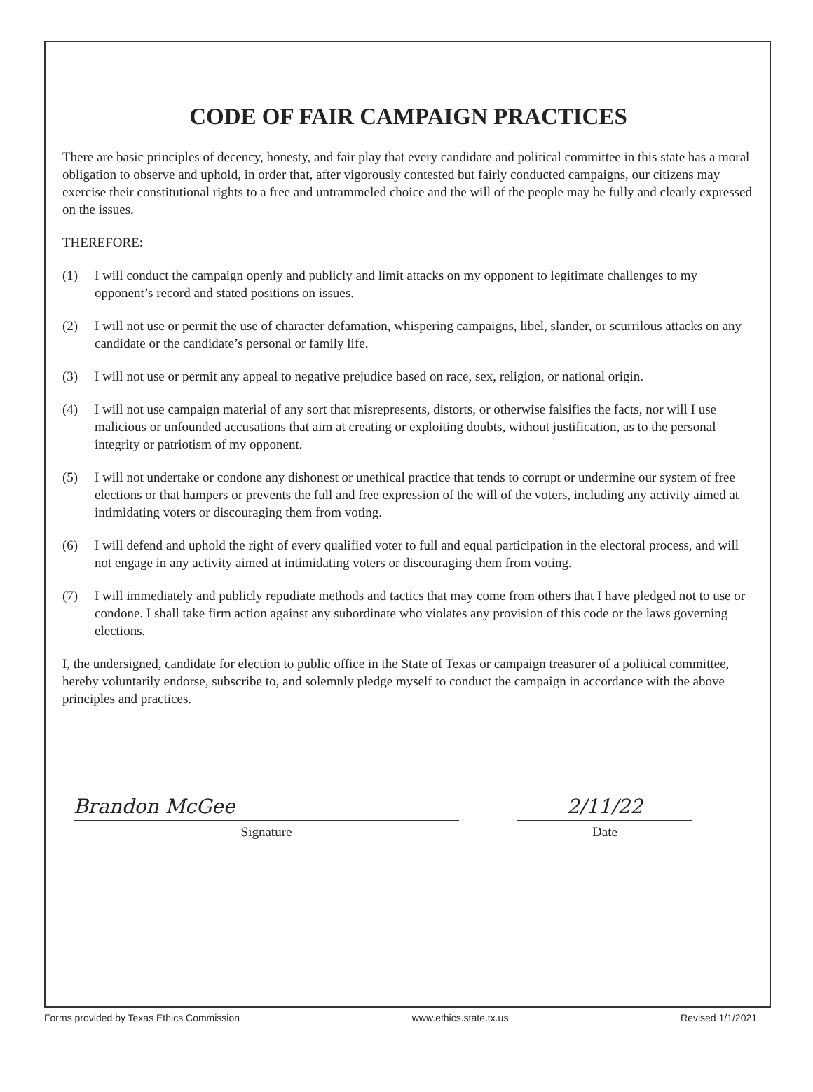CODE OF FAIR CAMPAIGN PRACTICES
There are basic principles of decency, honesty, and fair play that every candidate and political committee in this state has a moral obligation to observe and uphold, in order that, after vigorously contested but fairly conducted campaigns, our citizens may exercise their constitutional rights to a free and untrammeled choice and the will of the people may be fully and clearly expressed on the issues.
THEREFORE:
(1) I will conduct the campaign openly and publicly and limit attacks on my opponent to legitimate challenges to my opponent’s record and stated positions on issues.
(2) I will not use or permit the use of character defamation, whispering campaigns, libel, slander, or scurrilous attacks on any candidate or the candidate’s personal or family life.
(3) I will not use or permit any appeal to negative prejudice based on race, sex, religion, or national origin.
(4) I will not use campaign material of any sort that misrepresents, distorts, or otherwise falsifies the facts, nor will I use malicious or unfounded accusations that aim at creating or exploiting doubts, without justification, as to the personal integrity or patriotism of my opponent.
(5) I will not undertake or condone any dishonest or unethical practice that tends to corrupt or undermine our system of free elections or that hampers or prevents the full and free expression of the will of the voters, including any activity aimed at intimidating voters or discouraging them from voting.
(6) I will defend and uphold the right of every qualified voter to full and equal participation in the electoral process, and will not engage in any activity aimed at intimidating voters or discouraging them from voting.
(7) I will immediately and publicly repudiate methods and tactics that may come from others that I have pledged not to use or condone. I shall take firm action against any subordinate who violates any provision of this code or the laws governing elections.
I, the undersigned, candidate for election to public office in the State of Texas or campaign treasurer of a political committee, hereby voluntarily endorse, subscribe to, and solemnly pledge myself to conduct the campaign in accordance with the above principles and practices.
Brandon McGee
Signature
2/11/22
Date
Forms provided by Texas Ethics Commission www.ethics.state.tx.us Revised 1/1/2021